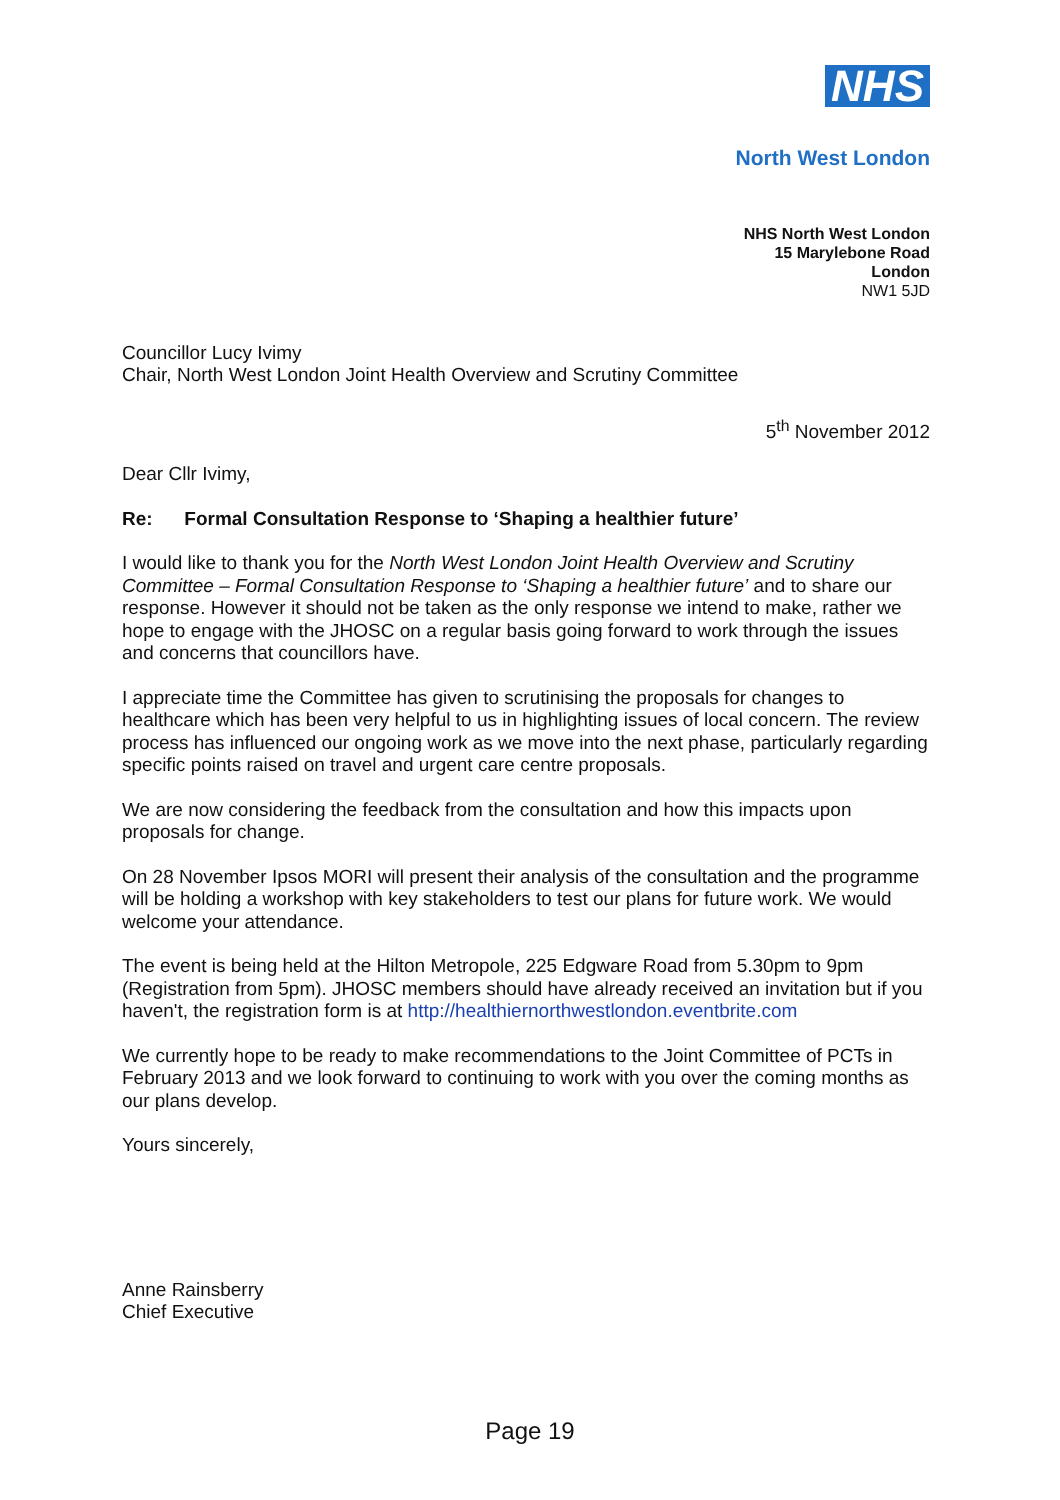NHS
North West London
NHS North West London
15 Marylebone Road
London
NW1 5JD
Councillor Lucy Ivimy
Chair, North West London Joint Health Overview and Scrutiny Committee
5<sup>th</sup> November 2012
Dear Cllr Ivimy,
Re: Formal Consultation Response to ‘Shaping a healthier future’
I would like to thank you for the North West London Joint Health Overview and Scrutiny Committee – Formal Consultation Response to ‘Shaping a healthier future’ and to share our response. However it should not be taken as the only response we intend to make, rather we hope to engage with the JHOSC on a regular basis going forward to work through the issues and concerns that councillors have.
I appreciate time the Committee has given to scrutinising the proposals for changes to healthcare which has been very helpful to us in highlighting issues of local concern. The review process has influenced our ongoing work as we move into the next phase, particularly regarding specific points raised on travel and urgent care centre proposals.
We are now considering the feedback from the consultation and how this impacts upon proposals for change.
On 28 November Ipsos MORI will present their analysis of the consultation and the programme will be holding a workshop with key stakeholders to test our plans for future work. We would welcome your attendance.
The event is being held at the Hilton Metropole, 225 Edgware Road from 5.30pm to 9pm (Registration from 5pm). JHOSC members should have already received an invitation but if you haven't, the registration form is at http://healthiernorthwestlondon.eventbrite.com
We currently hope to be ready to make recommendations to the Joint Committee of PCTs in February 2013 and we look forward to continuing to work with you over the coming months as our plans develop.
Yours sincerely,
Anne Rainsberry
Chief Executive
Page 19